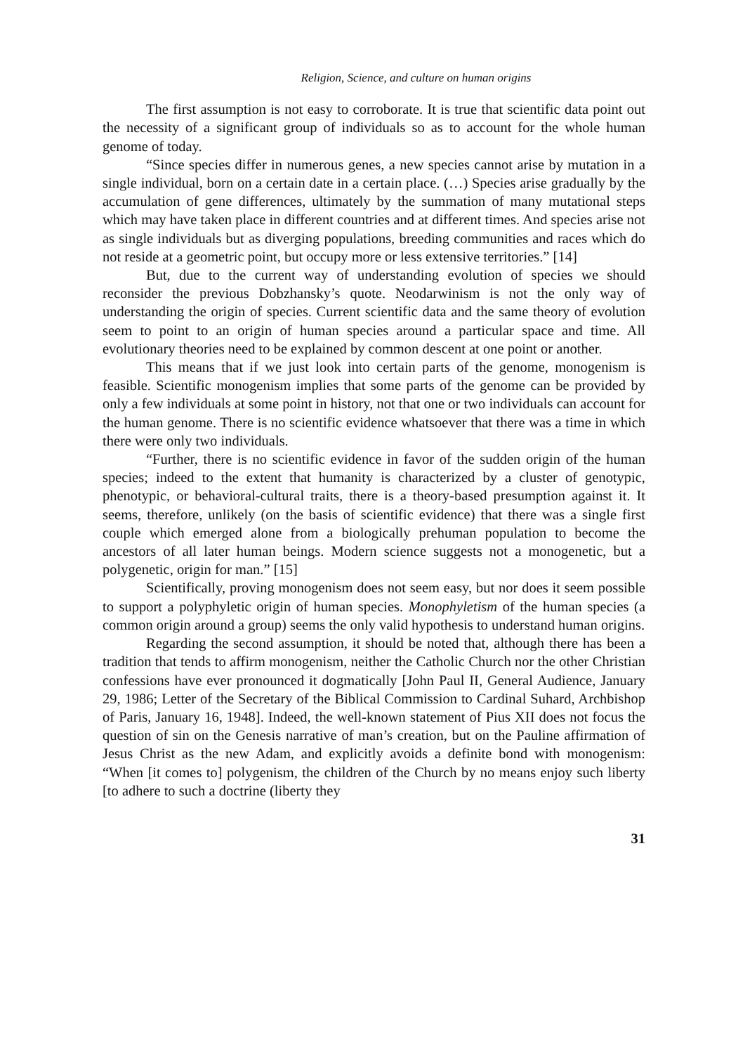Religion, Science, and culture on human origins
The first assumption is not easy to corroborate. It is true that scientific data point out the necessity of a significant group of individuals so as to account for the whole human genome of today.
“Since species differ in numerous genes, a new species cannot arise by mutation in a single individual, born on a certain date in a certain place. (…) Species arise gradually by the accumulation of gene differences, ultimately by the summation of many mutational steps which may have taken place in different countries and at different times. And species arise not as single individuals but as diverging populations, breeding communities and races which do not reside at a geometric point, but occupy more or less extensive territories.” [14]
But, due to the current way of understanding evolution of species we should reconsider the previous Dobzhansky’s quote. Neodarwinism is not the only way of understanding the origin of species. Current scientific data and the same theory of evolution seem to point to an origin of human species around a particular space and time. All evolutionary theories need to be explained by common descent at one point or another.
This means that if we just look into certain parts of the genome, monogenism is feasible. Scientific monogenism implies that some parts of the genome can be provided by only a few individuals at some point in history, not that one or two individuals can account for the human genome. There is no scientific evidence whatsoever that there was a time in which there were only two individuals.
“Further, there is no scientific evidence in favor of the sudden origin of the human species; indeed to the extent that humanity is characterized by a cluster of genotypic, phenotypic, or behavioral-cultural traits, there is a theory-based presumption against it. It seems, therefore, unlikely (on the basis of scientific evidence) that there was a single first couple which emerged alone from a biologically prehuman population to become the ancestors of all later human beings. Modern science suggests not a monogenetic, but a polygenetic, origin for man.” [15]
Scientifically, proving monogenism does not seem easy, but nor does it seem possible to support a polyphyletic origin of human species. Monophyletism of the human species (a common origin around a group) seems the only valid hypothesis to understand human origins.
Regarding the second assumption, it should be noted that, although there has been a tradition that tends to affirm monogenism, neither the Catholic Church nor the other Christian confessions have ever pronounced it dogmatically [John Paul II, General Audience, January 29, 1986; Letter of the Secretary of the Biblical Commission to Cardinal Suhard, Archbishop of Paris, January 16, 1948]. Indeed, the well-known statement of Pius XII does not focus the question of sin on the Genesis narrative of man’s creation, but on the Pauline affirmation of Jesus Christ as the new Adam, and explicitly avoids a definite bond with monogenism: “When [it comes to] polygenism, the children of the Church by no means enjoy such liberty [to adhere to such a doctrine (liberty they
31